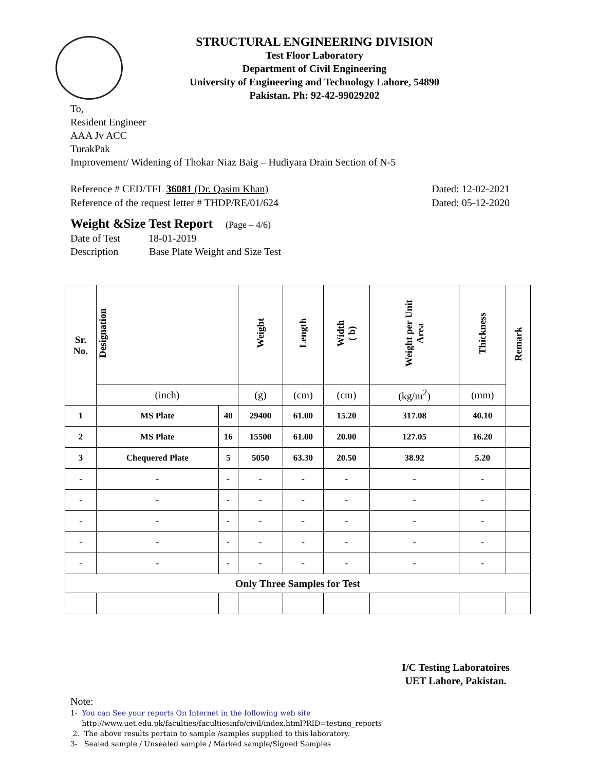STRUCTURAL ENGINEERING DIVISION
Test Floor Laboratory
Department of Civil Engineering
University of Engineering and Technology Lahore, 54890
Pakistan. Ph: 92-42-99029202
To,
Resident Engineer
AAA Jv ACC
TurakPak
Improvement/ Widening of Thokar Niaz Baig – Hudiyara Drain Section of N-5
Reference # CED/TFL 36081 (Dr. Qasim Khan) Dated: 12-02-2021
Reference of the request letter # THDP/RE/01/624 Dated: 05-12-2020
Weight &Size Test Report (Page – 4/6)
Date of Test 18-01-2019
Description Base Plate Weight and Size Test
| Sr. No. | Designation | | Weight | Length | Width ( b) | Weight per Unit Area | Thickness | Remark |
| --- | --- | --- | --- | --- | --- | --- | --- | --- |
| | (inch) | | (g) | (cm) | (cm) | (kg/m<sup>2</sup>) | (mm) | |
| 1 | MS Plate | 40 | 29400 | 61.00 | 15.20 | 317.08 | 40.10 | |
| 2 | MS Plate | 16 | 15500 | 61.00 | 20.00 | 127.05 | 16.20 | |
| 3 | Chequered Plate | 5 | 5050 | 63.30 | 20.50 | 38.92 | 5.20 | |
| - | - | - | - | - | - | - | - | |
| - | - | - | - | - | - | - | - | |
| - | - | - | - | - | - | - | - | |
| - | - | - | - | - | - | - | - | |
| - | - | - | - | - | - | - | - | |
| Only Three Samples for Test | | | | | | | | |
I/C Testing Laboratoires
UET Lahore, Pakistan.
Note:
1- You can See your reports On Internet in the following web site
http://www.uet.edu.pk/faculties/facultiesinfo/civil/index.html?RID=testing_reports
2. The above results pertain to sample /samples supplied to this laboratory.
3- Sealed sample / Unsealed sample / Marked sample/Signed Samples